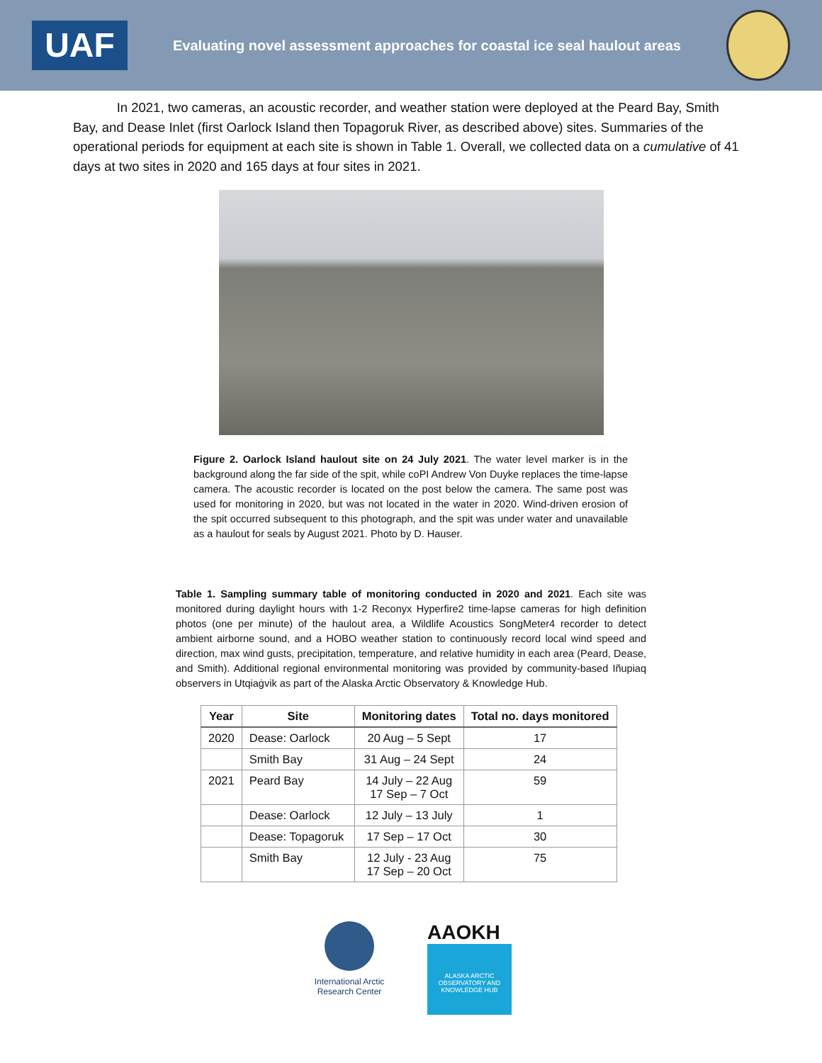UAF
Evaluating novel assessment approaches for coastal ice seal haulout areas
In 2021, two cameras, an acoustic recorder, and weather station were deployed at the Peard Bay, Smith Bay, and Dease Inlet (first Oarlock Island then Topagoruk River, as described above) sites. Summaries of the operational periods for equipment at each site is shown in Table 1. Overall, we collected data on a cumulative of 41 days at two sites in 2020 and 165 days at four sites in 2021.
Figure 2. Oarlock Island haulout site on 24 July 2021. The water level marker is in the background along the far side of the spit, while coPI Andrew Von Duyke replaces the time-lapse camera. The acoustic recorder is located on the post below the camera. The same post was used for monitoring in 2020, but was not located in the water in 2020. Wind-driven erosion of the spit occurred subsequent to this photograph, and the spit was under water and unavailable as a haulout for seals by August 2021. Photo by D. Hauser.
Table 1. Sampling summary table of monitoring conducted in 2020 and 2021. Each site was monitored during daylight hours with 1-2 Reconyx Hyperfire2 time-lapse cameras for high definition photos (one per minute) of the haulout area, a Wildlife Acoustics SongMeter4 recorder to detect ambient airborne sound, and a HOBO weather station to continuously record local wind speed and direction, max wind gusts, precipitation, temperature, and relative humidity in each area (Peard, Dease, and Smith). Additional regional environmental monitoring was provided by community-based Iñupiaq observers in Utqiaġvik as part of the Alaska Arctic Observatory & Knowledge Hub.
| Year | Site | Monitoring dates | Total no. days monitored |
| --- | --- | --- | --- |
| 2020 | Dease: Oarlock | 20 Aug – 5 Sept | 17 |
| | Smith Bay | 31 Aug – 24 Sept | 24 |
| 2021 | Peard Bay | 14 July – 22 Aug 17 Sep – 7 Oct | 59 |
| | Dease: Oarlock | 12 July – 13 July | 1 |
| | Dease: Topagoruk | 17 Sep – 17 Oct | 30 |
| | Smith Bay | 12 July - 23 Aug 17 Sep – 20 Oct | 75 |
International Arctic Research Center
AAOKH
ALASKA ARCTIC OBSERVATORY AND KNOWLEDGE HUB